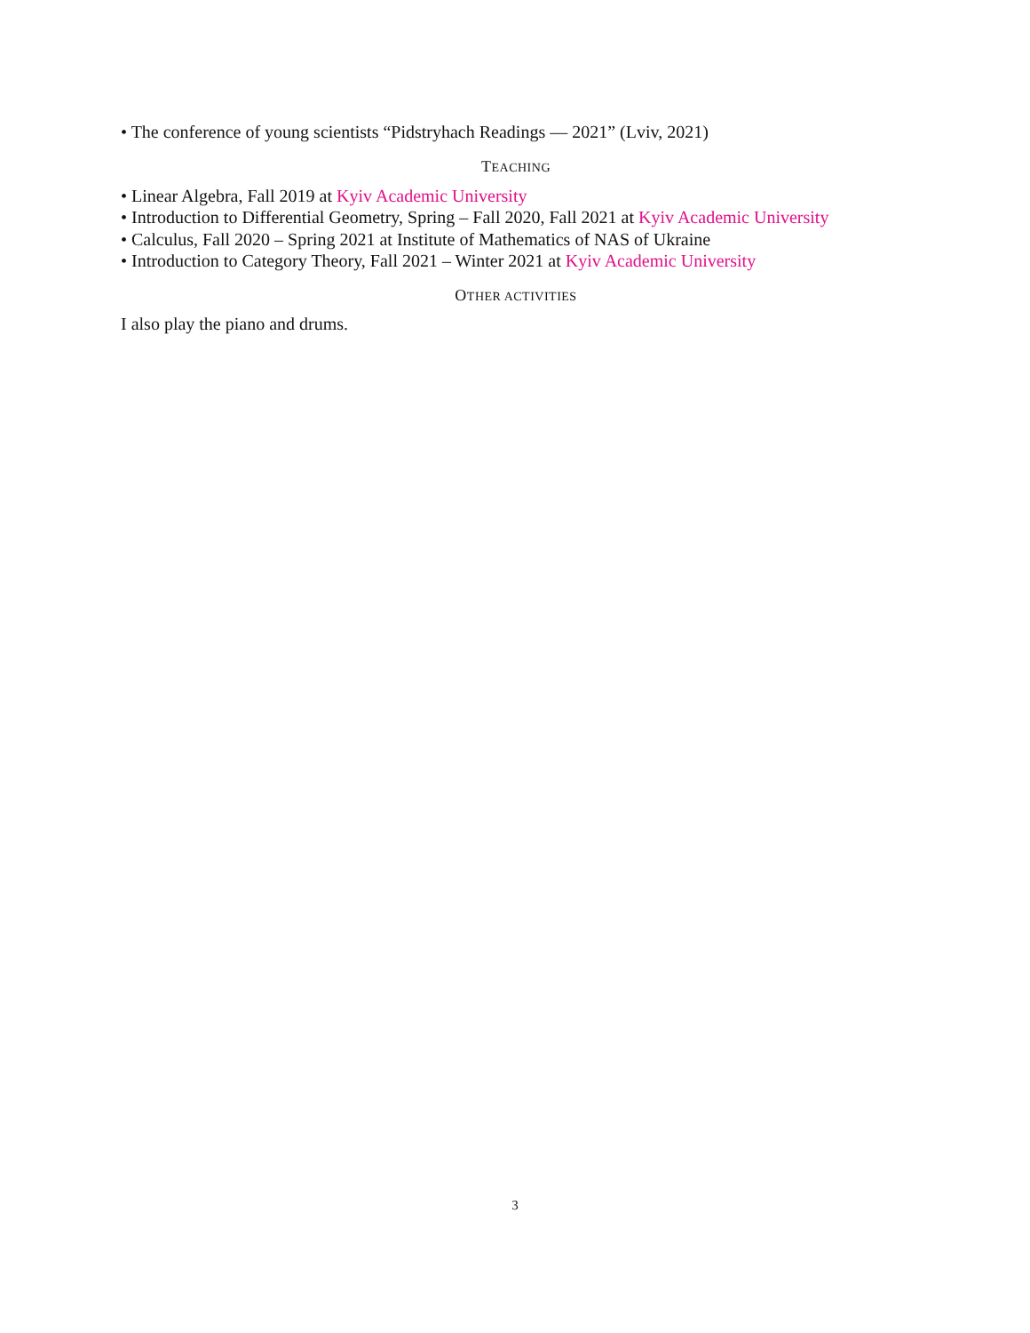• The conference of young scientists “Pidstryhach Readings — 2021” (Lviv, 2021)
TEACHING
• Linear Algebra, Fall 2019 at Kyiv Academic University
• Introduction to Differential Geometry, Spring – Fall 2020, Fall 2021 at Kyiv Academic University
• Calculus, Fall 2020 – Spring 2021 at Institute of Mathematics of NAS of Ukraine
• Introduction to Category Theory, Fall 2021 – Winter 2021 at Kyiv Academic University
OTHER ACTIVITIES
I also play the piano and drums.
3